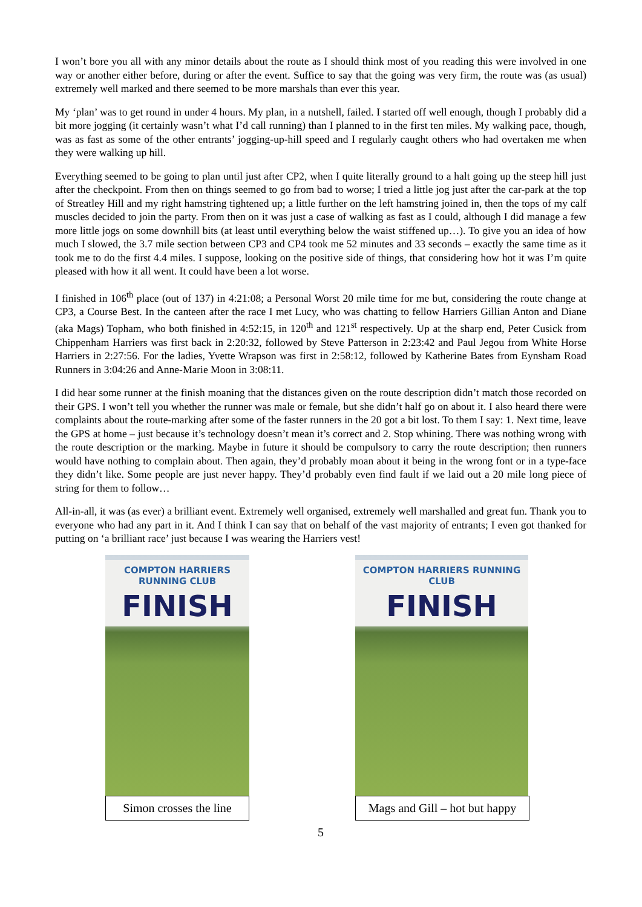I won’t bore you all with any minor details about the route as I should think most of you reading this were involved in one way or another either before, during or after the event. Suffice to say that the going was very firm, the route was (as usual) extremely well marked and there seemed to be more marshals than ever this year.
My ‘plan’ was to get round in under 4 hours. My plan, in a nutshell, failed. I started off well enough, though I probably did a bit more jogging (it certainly wasn’t what I’d call running) than I planned to in the first ten miles. My walking pace, though, was as fast as some of the other entrants’ jogging-up-hill speed and I regularly caught others who had overtaken me when they were walking up hill.
Everything seemed to be going to plan until just after CP2, when I quite literally ground to a halt going up the steep hill just after the checkpoint. From then on things seemed to go from bad to worse; I tried a little jog just after the car-park at the top of Streatley Hill and my right hamstring tightened up; a little further on the left hamstring joined in, then the tops of my calf muscles decided to join the party. From then on it was just a case of walking as fast as I could, although I did manage a few more little jogs on some downhill bits (at least until everything below the waist stiffened up…). To give you an idea of how much I slowed, the 3.7 mile section between CP3 and CP4 took me 52 minutes and 33 seconds – exactly the same time as it took me to do the first 4.4 miles. I suppose, looking on the positive side of things, that considering how hot it was I’m quite pleased with how it all went. It could have been a lot worse.
I finished in 106<sup>th</sup> place (out of 137) in 4:21:08; a Personal Worst 20 mile time for me but, considering the route change at CP3, a Course Best. In the canteen after the race I met Lucy, who was chatting to fellow Harriers Gillian Anton and Diane (aka Mags) Topham, who both finished in 4:52:15, in 120<sup>th</sup> and 121<sup>st</sup> respectively. Up at the sharp end, Peter Cusick from Chippenham Harriers was first back in 2:20:32, followed by Steve Patterson in 2:23:42 and Paul Jegou from White Horse Harriers in 2:27:56. For the ladies, Yvette Wrapson was first in 2:58:12, followed by Katherine Bates from Eynsham Road Runners in 3:04:26 and Anne-Marie Moon in 3:08:11.
I did hear some runner at the finish moaning that the distances given on the route description didn’t match those recorded on their GPS. I won’t tell you whether the runner was male or female, but she didn’t half go on about it. I also heard there were complaints about the route-marking after some of the faster runners in the 20 got a bit lost. To them I say: 1. Next time, leave the GPS at home – just because it’s technology doesn’t mean it’s correct and 2. Stop whining. There was nothing wrong with the route description or the marking. Maybe in future it should be compulsory to carry the route description; then runners would have nothing to complain about. Then again, they’d probably moan about it being in the wrong font or in a type-face they didn’t like. Some people are just never happy. They’d probably even find fault if we laid out a 20 mile long piece of string for them to follow…
All-in-all, it was (as ever) a brilliant event. Extremely well organised, extremely well marshalled and great fun. Thank you to everyone who had any part in it. And I think I can say that on behalf of the vast majority of entrants; I even got thanked for putting on ‘a brilliant race’ just because I was wearing the Harriers vest!
COMPTON HARRIERS RUNNING CLUB
FINISH
Simon crosses the line
COMPTON HARRIERS RUNNING CLUB
FINISH
Mags and Gill – hot but happy
5